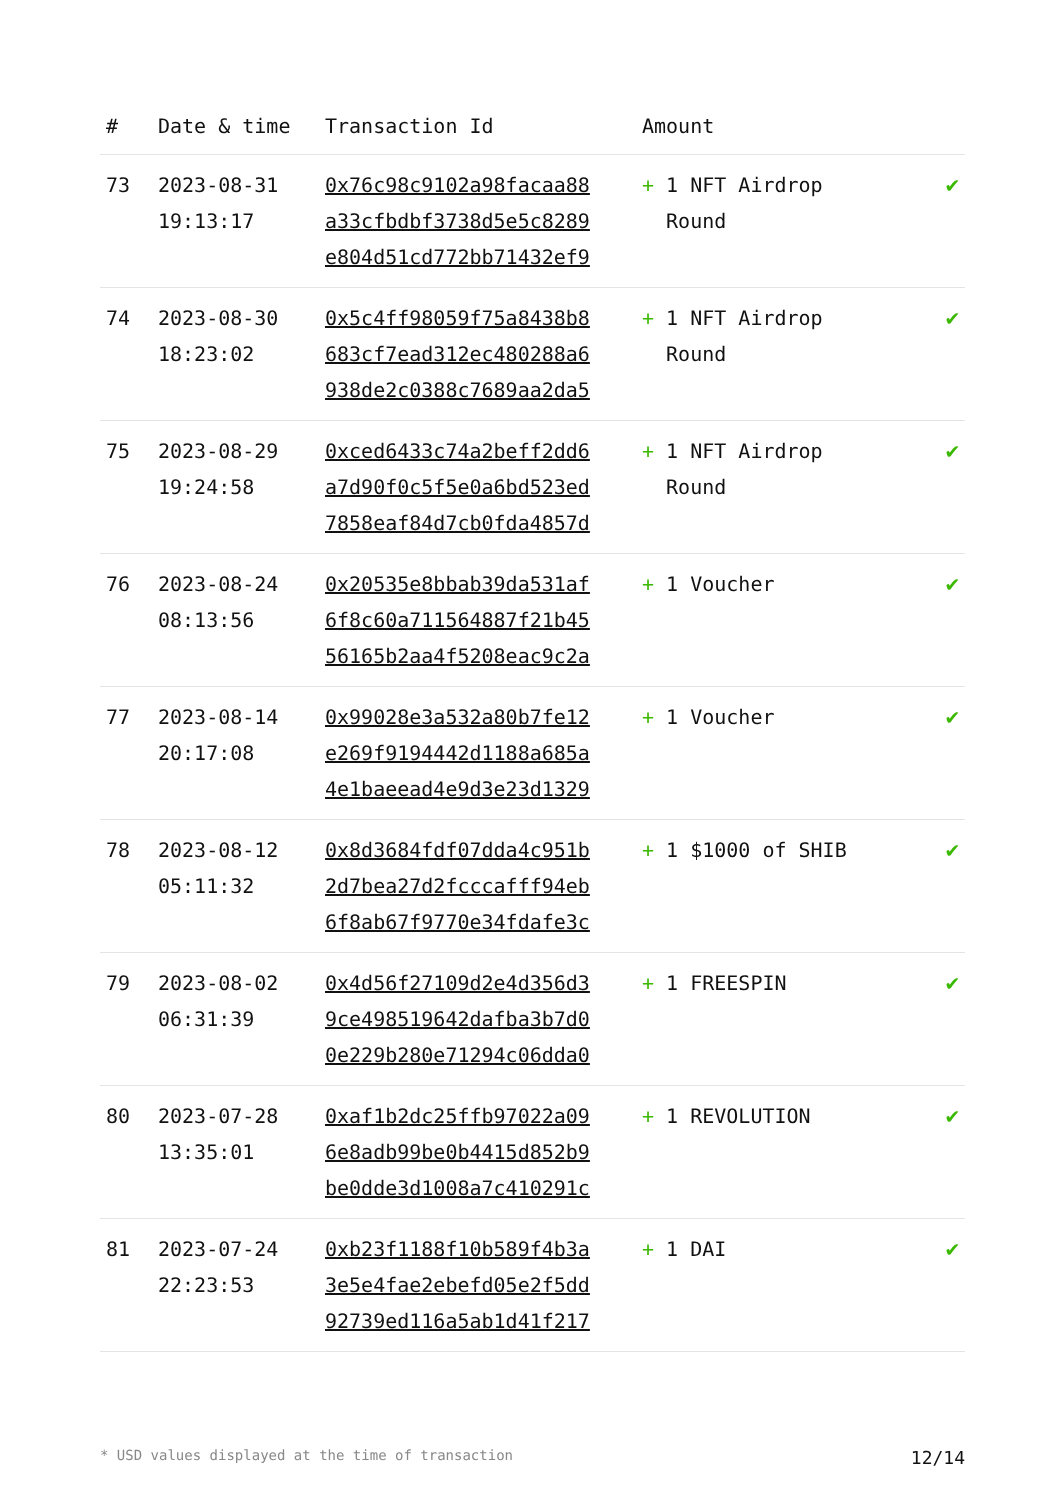| # | Date & time | Transaction Id | Amount | |
| --- | --- | --- | --- | --- |
| 73 | 2023-08-31 19:13:17 | 0x76c98c9102a98facaa88 a33cfbdbf3738d5e5c8289 e804d51cd772bb71432ef9 | + 1 NFT Airdrop Round | ✔ |
| 74 | 2023-08-30 18:23:02 | 0x5c4ff98059f75a8438b8 683cf7ead312ec480288a6 938de2c0388c7689aa2da5 | + 1 NFT Airdrop Round | ✔ |
| 75 | 2023-08-29 19:24:58 | 0xced6433c74a2beff2dd6 a7d90f0c5f5e0a6bd523ed 7858eaf84d7cb0fda4857d | + 1 NFT Airdrop Round | ✔ |
| 76 | 2023-08-24 08:13:56 | 0x20535e8bbab39da531af 6f8c60a711564887f21b45 56165b2aa4f5208eac9c2a | + 1 Voucher | ✔ |
| 77 | 2023-08-14 20:17:08 | 0x99028e3a532a80b7fe12 e269f9194442d1188a685a 4e1baeead4e9d3e23d1329 | + 1 Voucher | ✔ |
| 78 | 2023-08-12 05:11:32 | 0x8d3684fdf07dda4c951b 2d7bea27d2fcccafff94eb 6f8ab67f9770e34fdafe3c | + 1 $1000 of SHIB | ✔ |
| 79 | 2023-08-02 06:31:39 | 0x4d56f27109d2e4d356d3 9ce498519642dafba3b7d0 0e229b280e71294c06dda0 | + 1 FREESPIN | ✔ |
| 80 | 2023-07-28 13:35:01 | 0xaf1b2dc25ffb97022a09 6e8adb99be0b4415d852b9 be0dde3d1008a7c410291c | + 1 REVOLUTION | ✔ |
| 81 | 2023-07-24 22:23:53 | 0xb23f1188f10b589f4b3a 3e5e4fae2ebefd05e2f5dd 92739ed116a5ab1d41f217 | + 1 DAI | ✔ |
* USD values displayed at the time of transaction 12/14